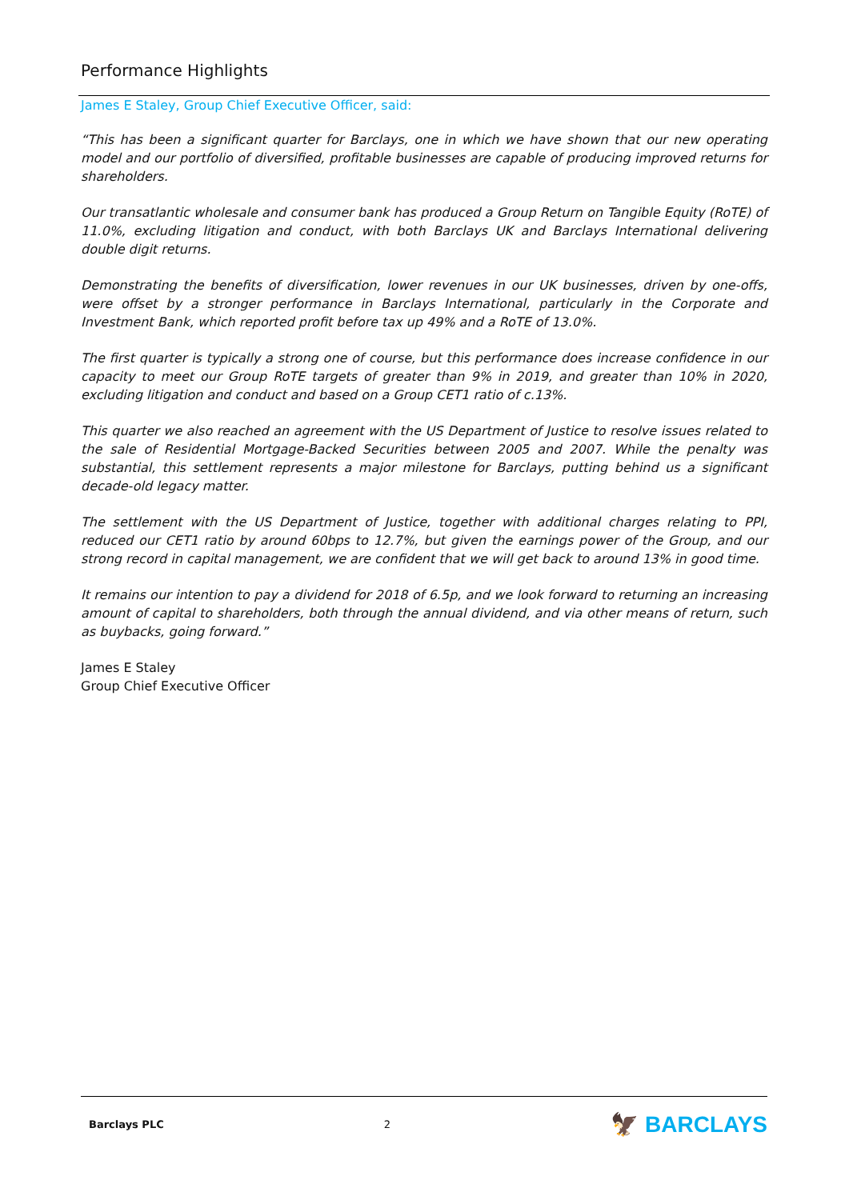Performance Highlights
James E Staley, Group Chief Executive Officer, said:
“This has been a significant quarter for Barclays, one in which we have shown that our new operating model and our portfolio of diversified, profitable businesses are capable of producing improved returns for shareholders.
Our transatlantic wholesale and consumer bank has produced a Group Return on Tangible Equity (RoTE) of 11.0%, excluding litigation and conduct, with both Barclays UK and Barclays International delivering double digit returns.
Demonstrating the benefits of diversification, lower revenues in our UK businesses, driven by one-offs, were offset by a stronger performance in Barclays International, particularly in the Corporate and Investment Bank, which reported profit before tax up 49% and a RoTE of 13.0%.
The first quarter is typically a strong one of course, but this performance does increase confidence in our capacity to meet our Group RoTE targets of greater than 9% in 2019, and greater than 10% in 2020, excluding litigation and conduct and based on a Group CET1 ratio of c.13%.
This quarter we also reached an agreement with the US Department of Justice to resolve issues related to the sale of Residential Mortgage-Backed Securities between 2005 and 2007. While the penalty was substantial, this settlement represents a major milestone for Barclays, putting behind us a significant decade-old legacy matter.
The settlement with the US Department of Justice, together with additional charges relating to PPI, reduced our CET1 ratio by around 60bps to 12.7%, but given the earnings power of the Group, and our strong record in capital management, we are confident that we will get back to around 13% in good time.
It remains our intention to pay a dividend for 2018 of 6.5p, and we look forward to returning an increasing amount of capital to shareholders, both through the annual dividend, and via other means of return, such as buybacks, going forward.”
James E Staley
Group Chief Executive Officer
Barclays PLC 2 🦅 BARCLAYS